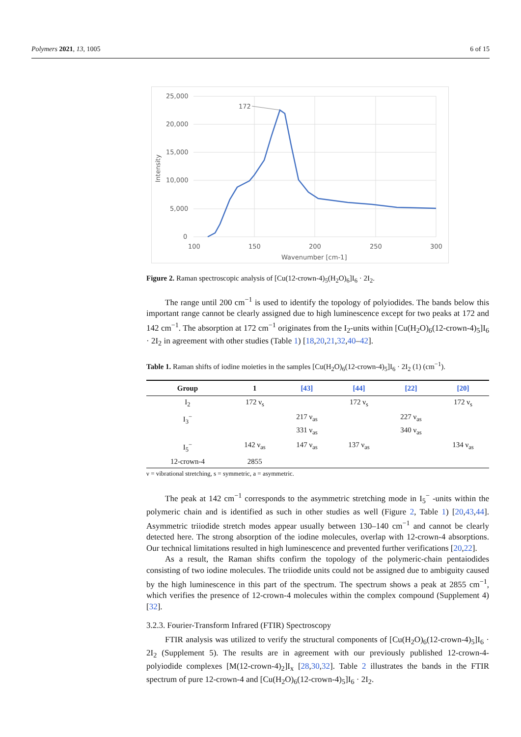Polymers 2021, 13, 1005 6 of 15
25,000
20,000
15,000
10,000
5,000
0
100
150
200
250
300
Wavenumber [cm-1]
Intensity
172
Figure 2. Raman spectroscopic analysis of [Cu(12-crown-4)<sub>5</sub>(H<sub>2</sub>O)<sub>6</sub>]I<sub>6</sub> · 2I<sub>2</sub>.
The range until 200 cm<sup>−1</sup> is used to identify the topology of polyiodides. The bands below this important range cannot be clearly assigned due to high luminescence except for two peaks at 172 and 142 cm<sup>−1</sup>. The absorption at 172 cm<sup>−1</sup> originates from the I<sub>2</sub>-units within [Cu(H<sub>2</sub>O)<sub>6</sub>(12-crown-4)<sub>5</sub>]I<sub>6</sub> · 2I<sub>2</sub> in agreement with other studies (Table 1) [18,20,21,32,40–42].
Table 1. Raman shifts of iodine moieties in the samples [Cu(H<sub>2</sub>O)<sub>6</sub>(12-crown-4)<sub>5</sub>]I<sub>6</sub> · 2I<sub>2</sub> (1) (cm<sup>−1</sup>).
| Group | 1 | [43] | [44] | [22] | [20] |
| --- | --- | --- | --- | --- | --- |
| I<sub>2</sub> | 172 ν<sub>s</sub> | | 172 ν<sub>s</sub> | | 172 ν<sub>s</sub> |
| I<sub>3</sub><sup>−</sup> | | 217 ν<sub>as</sub> 331 ν<sub>as</sub> | | 227 ν<sub>as</sub> 340 ν<sub>as</sub> | |
| I<sub>5</sub><sup>−</sup> | 142 ν<sub>as</sub> | 147 ν<sub>as</sub> | 137 ν<sub>as</sub> | | 134 ν<sub>as</sub> |
| 12-crown-4 | 2855 | | | | |
ν = vibrational stretching, s = symmetric, a = asymmetric.
The peak at 142 cm<sup>−1</sup> corresponds to the asymmetric stretching mode in I<sub>5</sub><sup>−</sup> -units within the polymeric chain and is identified as such in other studies as well (Figure 2, Table 1) [20,43,44]. Asymmetric triiodide stretch modes appear usually between 130–140 cm<sup>−1</sup> and cannot be clearly detected here. The strong absorption of the iodine molecules, overlap with 12-crown-4 absorptions. Our technical limitations resulted in high luminescence and prevented further verifications [20,22].
As a result, the Raman shifts confirm the topology of the polymeric-chain pentaiodides consisting of two iodine molecules. The triiodide units could not be assigned due to ambiguity caused by the high luminescence in this part of the spectrum. The spectrum shows a peak at 2855 cm<sup>−1</sup>, which verifies the presence of 12-crown-4 molecules within the complex compound (Supplement 4) [32].
3.2.3. Fourier-Transform Infrared (FTIR) Spectroscopy
FTIR analysis was utilized to verify the structural components of [Cu(H<sub>2</sub>O)<sub>6</sub>(12-crown-4)<sub>5</sub>]I<sub>6</sub> · 2I<sub>2</sub> (Supplement 5). The results are in agreement with our previously published 12-crown-4-polyiodide complexes [M(12-crown-4)<sub>2</sub>]I<sub>x</sub> [28,30,32]. Table 2 illustrates the bands in the FTIR spectrum of pure 12-crown-4 and [Cu(H<sub>2</sub>O)<sub>6</sub>(12-crown-4)<sub>5</sub>]I<sub>6</sub> · 2I<sub>2</sub>.